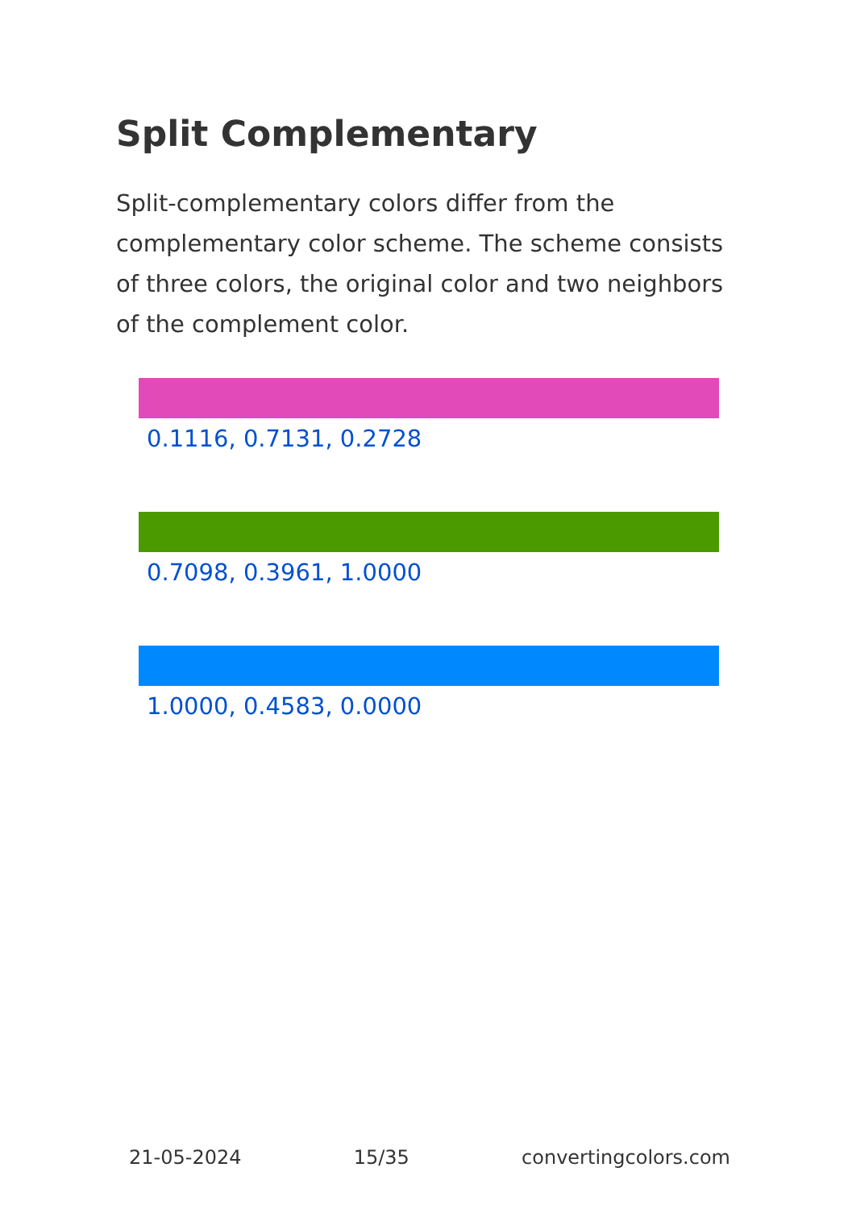Split Complementary
Split-complementary colors differ from the complementary color scheme. The scheme consists of three colors, the original color and two neighbors of the complement color.
0.1116, 0.7131, 0.2728
0.7098, 0.3961, 1.0000
1.0000, 0.4583, 0.0000
21-05-2024 15/35 convertingcolors.com